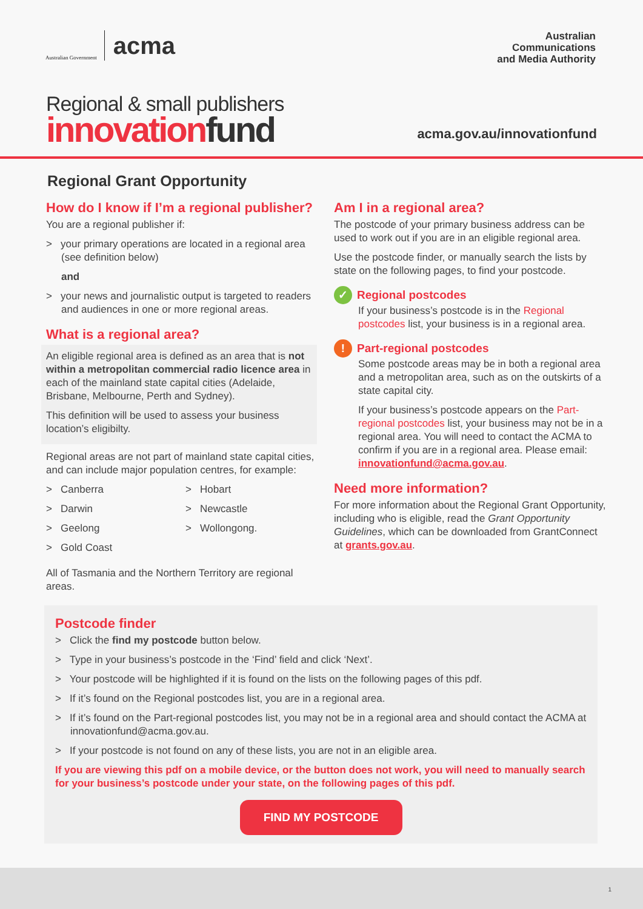Australian Government acma
Australian
Communications
and Media Authority
Regional & small publishers
innovation fund
acma.gov.au/innovationfund
Regional Grant Opportunity
How do I know if I’m a regional publisher?
You are a regional publisher if:
> your primary operations are located in a regional area (see definition below)
and
> your news and journalistic output is targeted to readers and audiences in one or more regional areas.
What is a regional area?
An eligible regional area is defined as an area that is not within a metropolitan commercial radio licence area in each of the mainland state capital cities (Adelaide, Brisbane, Melbourne, Perth and Sydney).
This definition will be used to assess your business location’s eligibilty.
Regional areas are not part of mainland state capital cities, and can include major population centres, for example:
> Canberra
> Darwin
> Geelong
> Gold Coast
> Hobart
> Newcastle
> Wollongong.
All of Tasmania and the Northern Territory are regional areas.
Am I in a regional area?
The postcode of your primary business address can be used to work out if you are in an eligible regional area.
Use the postcode finder, or manually search the lists by state on the following pages, to find your postcode.
✓ Regional postcodes
If your business’s postcode is in the Regional postcodes list, your business is in a regional area.
! Part-regional postcodes
Some postcode areas may be in both a regional area and a metropolitan area, such as on the outskirts of a state capital city.
If your business’s postcode appears on the Part-regional postcodes list, your business may not be in a regional area. You will need to contact the ACMA to confirm if you are in a regional area. Please email: innovationfund@acma.gov.au.
Need more information?
For more information about the Regional Grant Opportunity, including who is eligible, read the Grant Opportunity Guidelines, which can be downloaded from GrantConnect at grants.gov.au.
Postcode finder
> Click the find my postcode button below.
> Type in your business’s postcode in the ‘Find’ field and click ‘Next’.
> Your postcode will be highlighted if it is found on the lists on the following pages of this pdf.
> If it’s found on the Regional postcodes list, you are in a regional area.
> If it’s found on the Part-regional postcodes list, you may not be in a regional area and should contact the ACMA at innovationfund@acma.gov.au.
> If your postcode is not found on any of these lists, you are not in an eligible area.
If you are viewing this pdf on a mobile device, or the button does not work, you will need to manually search for your business’s postcode under your state, on the following pages of this pdf.
FIND MY POSTCODE
1